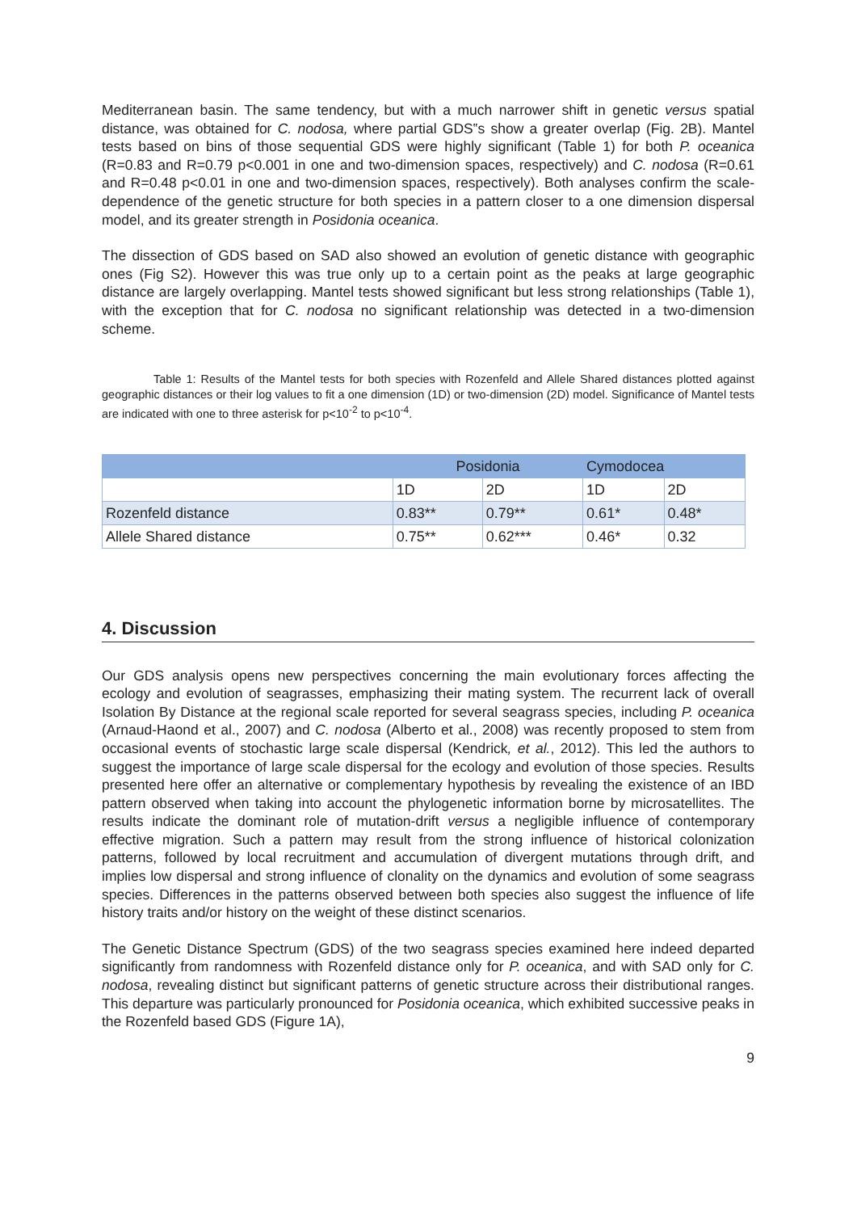Mediterranean basin. The same tendency, but with a much narrower shift in genetic versus spatial distance, was obtained for C. nodosa, where partial GDS‟s show a greater overlap (Fig. 2B). Mantel tests based on bins of those sequential GDS were highly significant (Table 1) for both P. oceanica (R=0.83 and R=0.79 p<0.001 in one and two-dimension spaces, respectively) and C. nodosa (R=0.61 and R=0.48 p<0.01 in one and two-dimension spaces, respectively). Both analyses confirm the scale-dependence of the genetic structure for both species in a pattern closer to a one dimension dispersal model, and its greater strength in Posidonia oceanica.
The dissection of GDS based on SAD also showed an evolution of genetic distance with geographic ones (Fig S2). However this was true only up to a certain point as the peaks at large geographic distance are largely overlapping. Mantel tests showed significant but less strong relationships (Table 1), with the exception that for C. nodosa no significant relationship was detected in a two-dimension scheme.
Table 1: Results of the Mantel tests for both species with Rozenfeld and Allele Shared distances plotted against geographic distances or their log values to fit a one dimension (1D) or two-dimension (2D) model. Significance of Mantel tests are indicated with one to three asterisk for p<10<sup>-2</sup> to p<10<sup>-4</sup>.
| | Posidonia | | Cymodocea | |
| | 1D | 2D | 1D | 2D |
| Rozenfeld distance | 0.83** | 0.79** | 0.61* | 0.48* |
| Allele Shared distance | 0.75** | 0.62*** | 0.46* | 0.32 |
4. Discussion
Our GDS analysis opens new perspectives concerning the main evolutionary forces affecting the ecology and evolution of seagrasses, emphasizing their mating system. The recurrent lack of overall Isolation By Distance at the regional scale reported for several seagrass species, including P. oceanica (Arnaud-Haond et al., 2007) and C. nodosa (Alberto et al., 2008) was recently proposed to stem from occasional events of stochastic large scale dispersal (Kendrick, et al., 2012). This led the authors to suggest the importance of large scale dispersal for the ecology and evolution of those species. Results presented here offer an alternative or complementary hypothesis by revealing the existence of an IBD pattern observed when taking into account the phylogenetic information borne by microsatellites. The results indicate the dominant role of mutation-drift versus a negligible influence of contemporary effective migration. Such a pattern may result from the strong influence of historical colonization patterns, followed by local recruitment and accumulation of divergent mutations through drift, and implies low dispersal and strong influence of clonality on the dynamics and evolution of some seagrass species. Differences in the patterns observed between both species also suggest the influence of life history traits and/or history on the weight of these distinct scenarios.
The Genetic Distance Spectrum (GDS) of the two seagrass species examined here indeed departed significantly from randomness with Rozenfeld distance only for P. oceanica, and with SAD only for C. nodosa, revealing distinct but significant patterns of genetic structure across their distributional ranges. This departure was particularly pronounced for Posidonia oceanica, which exhibited successive peaks in the Rozenfeld based GDS (Figure 1A),
9